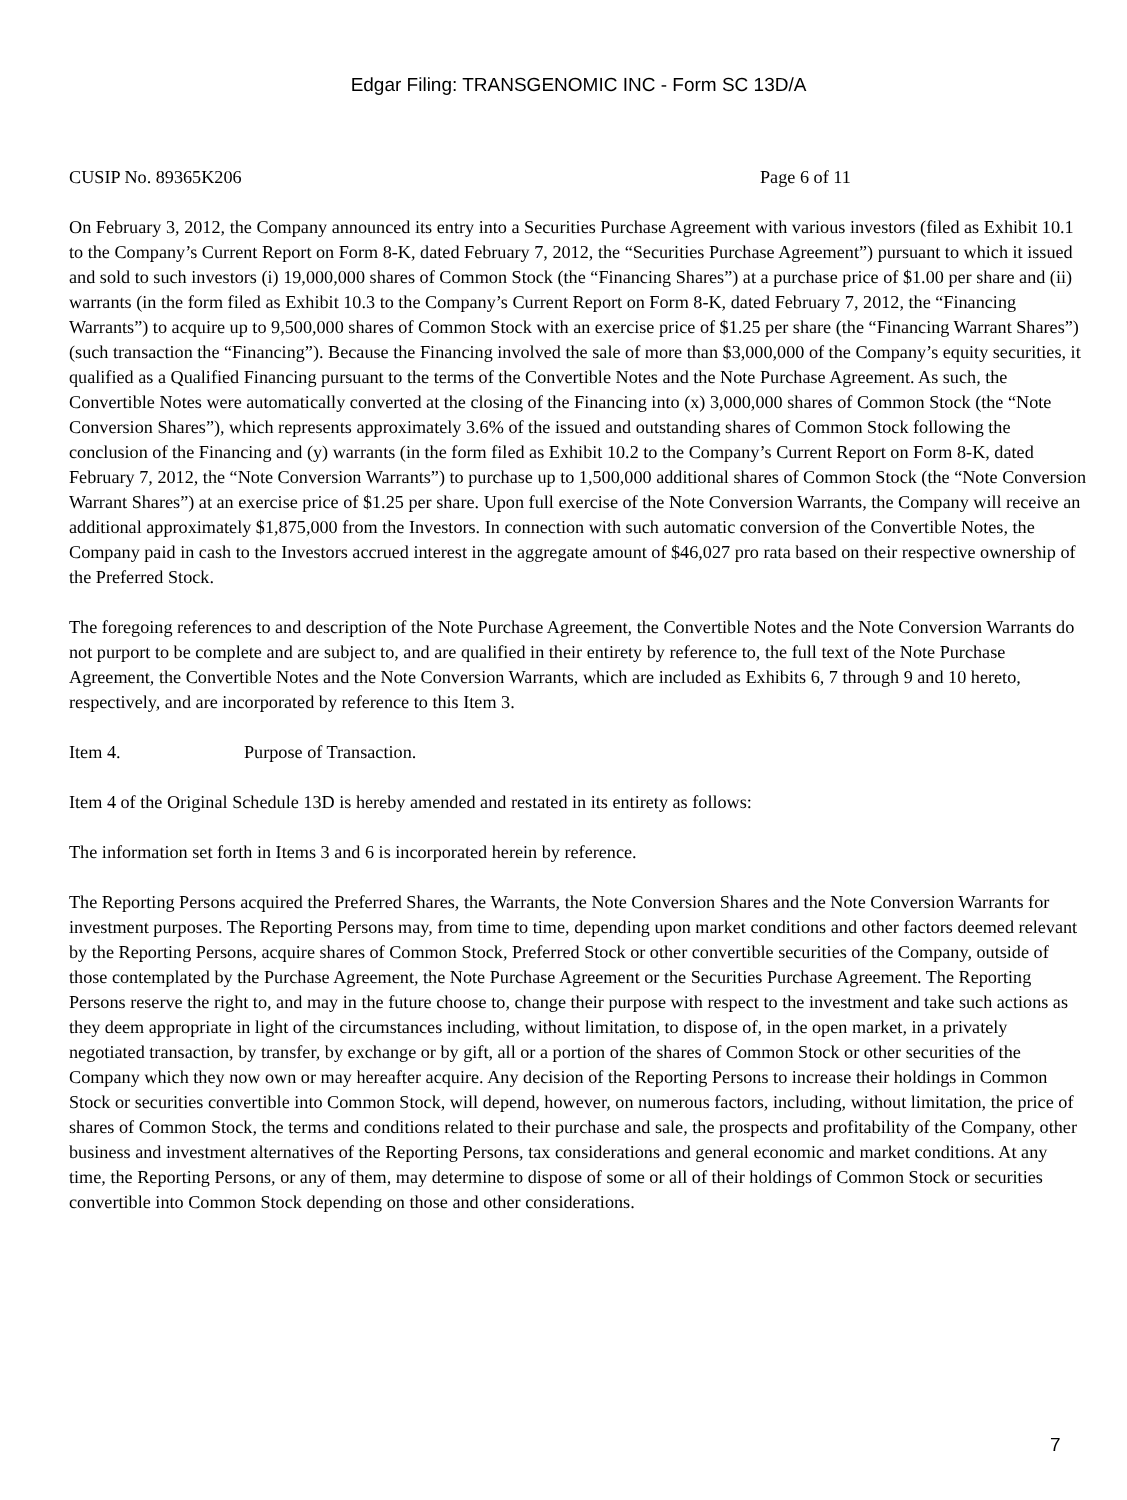Edgar Filing: TRANSGENOMIC INC - Form SC 13D/A
CUSIP No. 89365K206 Page 6 of 11
On February 3, 2012, the Company announced its entry into a Securities Purchase Agreement with various investors (filed as Exhibit 10.1 to the Company’s Current Report on Form 8-K, dated February 7, 2012, the “Securities Purchase Agreement”) pursuant to which it issued and sold to such investors (i) 19,000,000 shares of Common Stock (the “Financing Shares”) at a purchase price of $1.00 per share and (ii) warrants (in the form filed as Exhibit 10.3 to the Company’s Current Report on Form 8-K, dated February 7, 2012, the “Financing Warrants”) to acquire up to 9,500,000 shares of Common Stock with an exercise price of $1.25 per share (the “Financing Warrant Shares”) (such transaction the “Financing”). Because the Financing involved the sale of more than $3,000,000 of the Company’s equity securities, it qualified as a Qualified Financing pursuant to the terms of the Convertible Notes and the Note Purchase Agreement. As such, the Convertible Notes were automatically converted at the closing of the Financing into (x) 3,000,000 shares of Common Stock (the “Note Conversion Shares”), which represents approximately 3.6% of the issued and outstanding shares of Common Stock following the conclusion of the Financing and (y) warrants (in the form filed as Exhibit 10.2 to the Company’s Current Report on Form 8-K, dated February 7, 2012, the “Note Conversion Warrants”) to purchase up to 1,500,000 additional shares of Common Stock (the “Note Conversion Warrant Shares”) at an exercise price of $1.25 per share. Upon full exercise of the Note Conversion Warrants, the Company will receive an additional approximately $1,875,000 from the Investors. In connection with such automatic conversion of the Convertible Notes, the Company paid in cash to the Investors accrued interest in the aggregate amount of $46,027 pro rata based on their respective ownership of the Preferred Stock.
The foregoing references to and description of the Note Purchase Agreement, the Convertible Notes and the Note Conversion Warrants do not purport to be complete and are subject to, and are qualified in their entirety by reference to, the full text of the Note Purchase Agreement, the Convertible Notes and the Note Conversion Warrants, which are included as Exhibits 6, 7 through 9 and 10 hereto, respectively, and are incorporated by reference to this Item 3.
Item 4. Purpose of Transaction.
Item 4 of the Original Schedule 13D is hereby amended and restated in its entirety as follows:
The information set forth in Items 3 and 6 is incorporated herein by reference.
The Reporting Persons acquired the Preferred Shares, the Warrants, the Note Conversion Shares and the Note Conversion Warrants for investment purposes. The Reporting Persons may, from time to time, depending upon market conditions and other factors deemed relevant by the Reporting Persons, acquire shares of Common Stock, Preferred Stock or other convertible securities of the Company, outside of those contemplated by the Purchase Agreement, the Note Purchase Agreement or the Securities Purchase Agreement. The Reporting Persons reserve the right to, and may in the future choose to, change their purpose with respect to the investment and take such actions as they deem appropriate in light of the circumstances including, without limitation, to dispose of, in the open market, in a privately negotiated transaction, by transfer, by exchange or by gift, all or a portion of the shares of Common Stock or other securities of the Company which they now own or may hereafter acquire. Any decision of the Reporting Persons to increase their holdings in Common Stock or securities convertible into Common Stock, will depend, however, on numerous factors, including, without limitation, the price of shares of Common Stock, the terms and conditions related to their purchase and sale, the prospects and profitability of the Company, other business and investment alternatives of the Reporting Persons, tax considerations and general economic and market conditions. At any time, the Reporting Persons, or any of them, may determine to dispose of some or all of their holdings of Common Stock or securities convertible into Common Stock depending on those and other considerations.
7